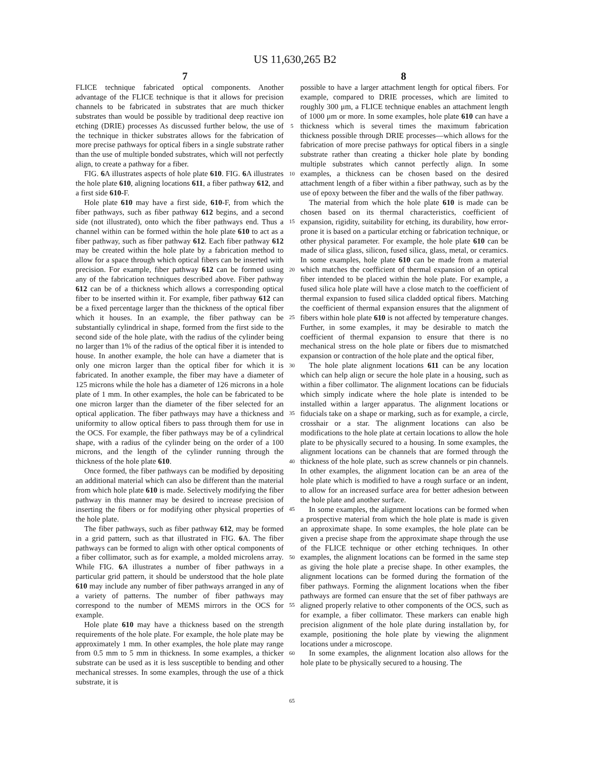US 11,630,265 B2
7 8
FLICE technique fabricated optical components. Another advantage of the FLICE technique is that it allows for precision channels to be fabricated in substrates that are much thicker substrates than would be possible by traditional deep reactive ion etching (DRIE) processes As discussed further below, the use of the technique in thicker substrates allows for the fabrication of more precise pathways for optical fibers in a single substrate rather than the use of multiple bonded substrates, which will not perfectly align, to create a pathway for a fiber.
FIG. 6 A illustrates aspects of hole plate 610. FIG. 6 A illustrates the hole plate 610, aligning locations 611, a fiber pathway 612, and a first side 610-F.
Hole plate 610 may have a first side, 610-F, from which the fiber pathways, such as fiber pathway 612 begins, and a second side (not illustrated), onto which the fiber pathways end. Thus a channel within can be formed within the hole plate 610 to act as a fiber pathway, such as fiber pathway 612. Each fiber pathway 612 may be created within the hole plate by a fabrication method to allow for a space through which optical fibers can be inserted with precision. For example, fiber pathway 612 can be formed using any of the fabrication techniques described above. Fiber pathway 612 can be of a thickness which allows a corresponding optical fiber to be inserted within it. For example, fiber pathway 612 can be a fixed percentage larger than the thickness of the optical fiber which it houses. In an example, the fiber pathway can be substantially cylindrical in shape, formed from the first side to the second side of the hole plate, with the radius of the cylinder being no larger than 1% of the radius of the optical fiber it is intended to house. In another example, the hole can have a diameter that is only one micron larger than the optical fiber for which it is fabricated. In another example, the fiber may have a diameter of 125 microns while the hole has a diameter of 126 microns in a hole plate of 1 mm. In other examples, the hole can be fabricated to be one micron larger than the diameter of the fiber selected for an optical application. The fiber pathways may have a thickness and uniformity to allow optical fibers to pass through them for use in the OCS. For example, the fiber pathways may be of a cylindrical shape, with a radius of the cylinder being on the order of a 100 microns, and the length of the cylinder running through the thickness of the hole plate 610.
Once formed, the fiber pathways can be modified by depositing an additional material which can also be different than the material from which hole plate 610 is made. Selectively modifying the fiber pathway in this manner may be desired to increase precision of inserting the fibers or for modifying other physical properties of the hole plate.
The fiber pathways, such as fiber pathway 612, may be formed in a grid pattern, such as that illustrated in FIG. 6 A. The fiber pathways can be formed to align with other optical components of a fiber collimator, such as for example, a molded microlens array. While FIG. 6 A illustrates a number of fiber pathways in a particular grid pattern, it should be understood that the hole plate 610 may include any number of fiber pathways arranged in any of a variety of patterns. The number of fiber pathways may correspond to the number of MEMS mirrors in the OCS for example.
Hole plate 610 may have a thickness based on the strength requirements of the hole plate. For example, the hole plate may be approximately 1 mm. In other examples, the hole plate may range from 0.5 mm to 5 mm in thickness. In some examples, a thicker substrate can be used as it is less susceptible to bending and other mechanical stresses. In some examples, through the use of a thick substrate, it is
5
10
15
20
25
30
35
40
45
50
55
60
65
possible to have a larger attachment length for optical fibers. For example, compared to DRIE processes, which are limited to roughly 300 μm, a FLICE technique enables an attachment length of 1000 μm or more. In some examples, hole plate 610 can have a thickness which is several times the maximum fabrication thickness possible through DRIE processes—which allows for the fabrication of more precise pathways for optical fibers in a single substrate rather than creating a thicker hole plate by bonding multiple substrates which cannot perfectly align. In some examples, a thickness can be chosen based on the desired attachment length of a fiber within a fiber pathway, such as by the use of epoxy between the fiber and the walls of the fiber pathway.
The material from which the hole plate 610 is made can be chosen based on its thermal characteristics, coefficient of expansion, rigidity, suitability for etching, its durability, how error-prone it is based on a particular etching or fabrication technique, or other physical parameter. For example, the hole plate 610 can be made of silica glass, silicon, fused silica, glass, metal, or ceramics. In some examples, hole plate 610 can be made from a material which matches the coefficient of thermal expansion of an optical fiber intended to be placed within the hole plate. For example, a fused silica hole plate will have a close match to the coefficient of thermal expansion to fused silica cladded optical fibers. Matching the coefficient of thermal expansion ensures that the alignment of fibers within hole plate 610 is not affected by temperature changes. Further, in some examples, it may be desirable to match the coefficient of thermal expansion to ensure that there is no mechanical stress on the hole plate or fibers due to mismatched expansion or contraction of the hole plate and the optical fiber,
The hole plate alignment locations 611 can be any location which can help align or secure the hole plate in a housing, such as within a fiber collimator. The alignment locations can be fiducials which simply indicate where the hole plate is intended to be installed within a larger apparatus. The alignment locations or fiducials take on a shape or marking, such as for example, a circle, crosshair or a star. The alignment locations can also be modifications to the hole plate at certain locations to allow the hole plate to be physically secured to a housing. In some examples, the alignment locations can be channels that are formed through the thickness of the hole plate, such as screw channels or pin channels. In other examples, the alignment location can be an area of the hole plate which is modified to have a rough surface or an indent, to allow for an increased surface area for better adhesion between the hole plate and another surface.
In some examples, the alignment locations can be formed when a prospective material from which the hole plate is made is given an approximate shape. In some examples, the hole plate can be given a precise shape from the approximate shape through the use of the FLICE technique or other etching techniques. In other examples, the alignment locations can be formed in the same step as giving the hole plate a precise shape. In other examples, the alignment locations can be formed during the formation of the fiber pathways. Forming the alignment locations when the fiber pathways are formed can ensure that the set of fiber pathways are aligned properly relative to other components of the OCS, such as for example, a fiber collimator. These markers can enable high precision alignment of the hole plate during installation by, for example, positioning the hole plate by viewing the alignment locations under a microscope.
In some examples, the alignment location also allows for the hole plate to be physically secured to a housing. The